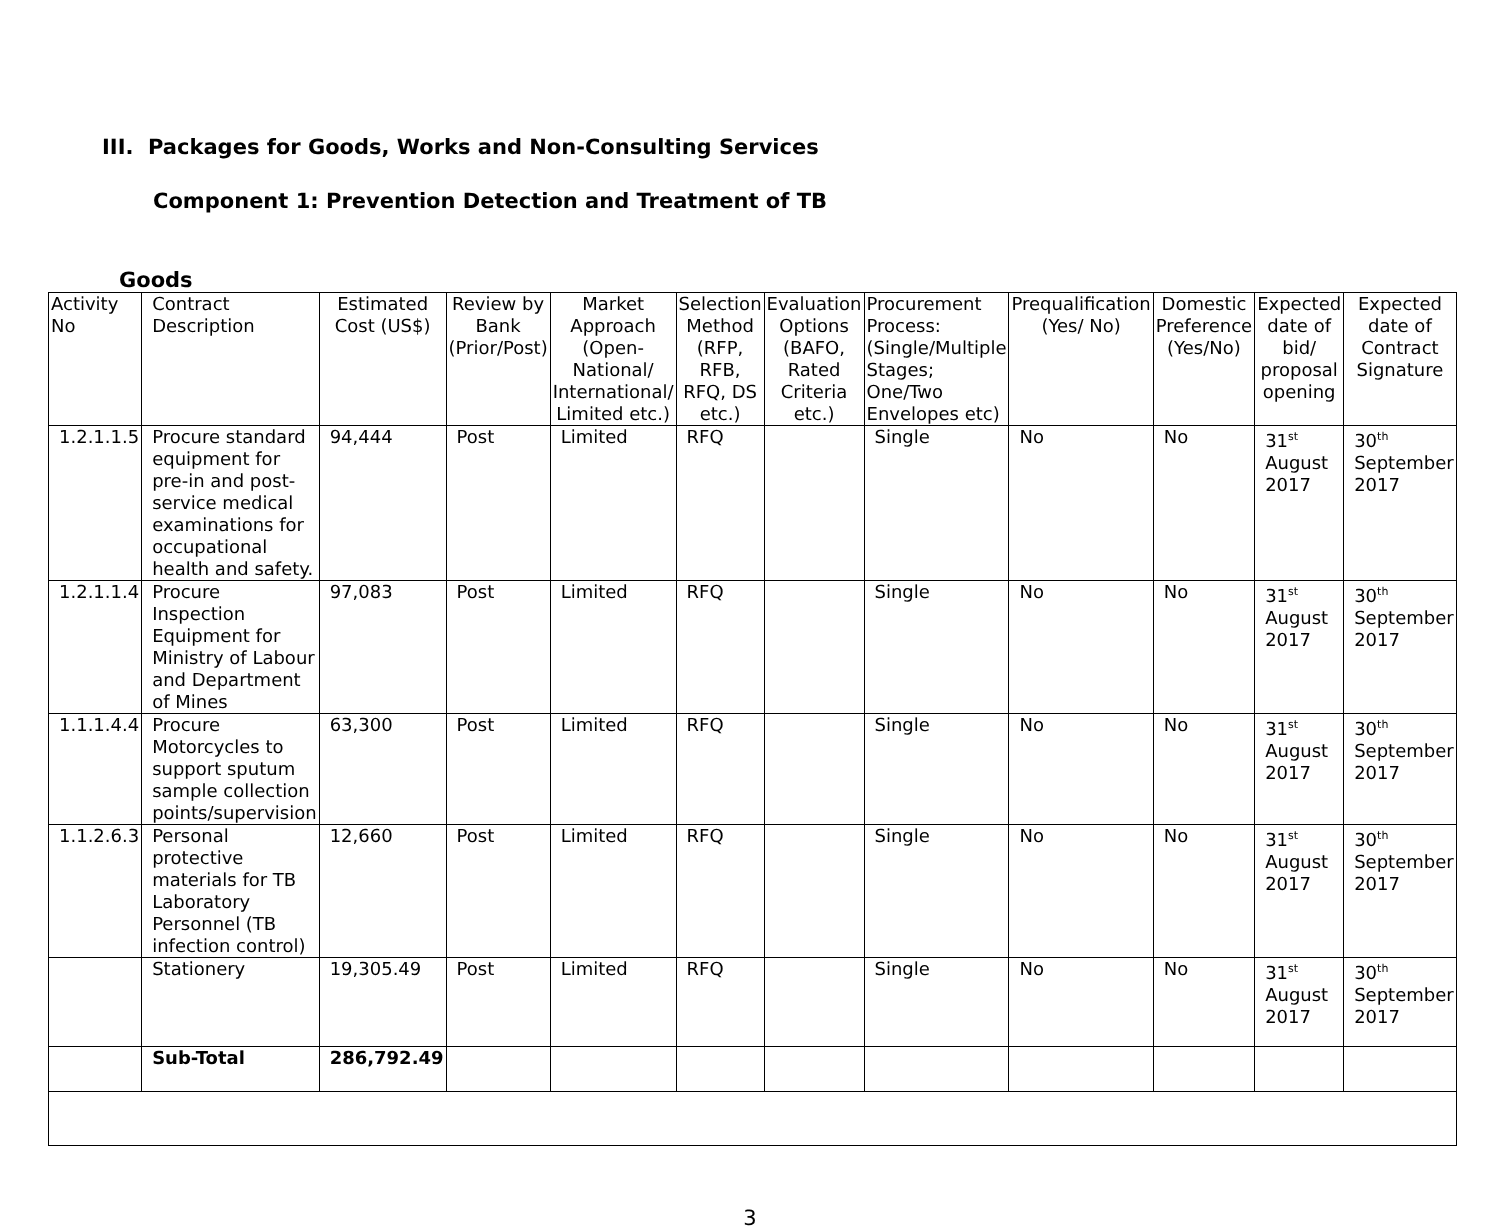III. Packages for Goods, Works and Non-Consulting Services
Component 1: Prevention Detection and Treatment of TB
Goods
| Activity No | Contract Description | Estimated Cost (US$) | Review by Bank (Prior/Post) | Market Approach (Open-National/ International/ Limited etc.) | Selection Method (RFP, RFB, RFQ, DS etc.) | Evaluation Options (BAFO, Rated Criteria etc.) | Procurement Process: (Single/Multiple Stages; One/Two Envelopes etc) | Prequalification (Yes/ No) | Domestic Preference (Yes/No) | Expected date of bid/ proposal opening | Expected date of Contract Signature |
| --- | --- | --- | --- | --- | --- | --- | --- | --- | --- | --- | --- |
| 1.2.1.1.5 | Procure standard equipment for pre-in and post-service medical examinations for occupational health and safety. | 94,444 | Post | Limited | RFQ | | Single | No | No | 31<sup>st</sup> August 2017 | 30<sup>th</sup> September 2017 |
| 1.2.1.1.4 | Procure Inspection Equipment for Ministry of Labour and Department of Mines | 97,083 | Post | Limited | RFQ | | Single | No | No | 31<sup>st</sup> August 2017 | 30<sup>th</sup> September 2017 |
| 1.1.1.4.4 | Procure Motorcycles to support sputum sample collection points/supervision | 63,300 | Post | Limited | RFQ | | Single | No | No | 31<sup>st</sup> August 2017 | 30<sup>th</sup> September 2017 |
| 1.1.2.6.3 | Personal protective materials for TB Laboratory Personnel (TB infection control) | 12,660 | Post | Limited | RFQ | | Single | No | No | 31<sup>st</sup> August 2017 | 30<sup>th</sup> September 2017 |
| | Stationery | 19,305.49 | Post | Limited | RFQ | | Single | No | No | 31<sup>st</sup> August 2017 | 30<sup>th</sup> September 2017 |
| | Sub-Total | 286,792.49 | | | | | | | | | |
3